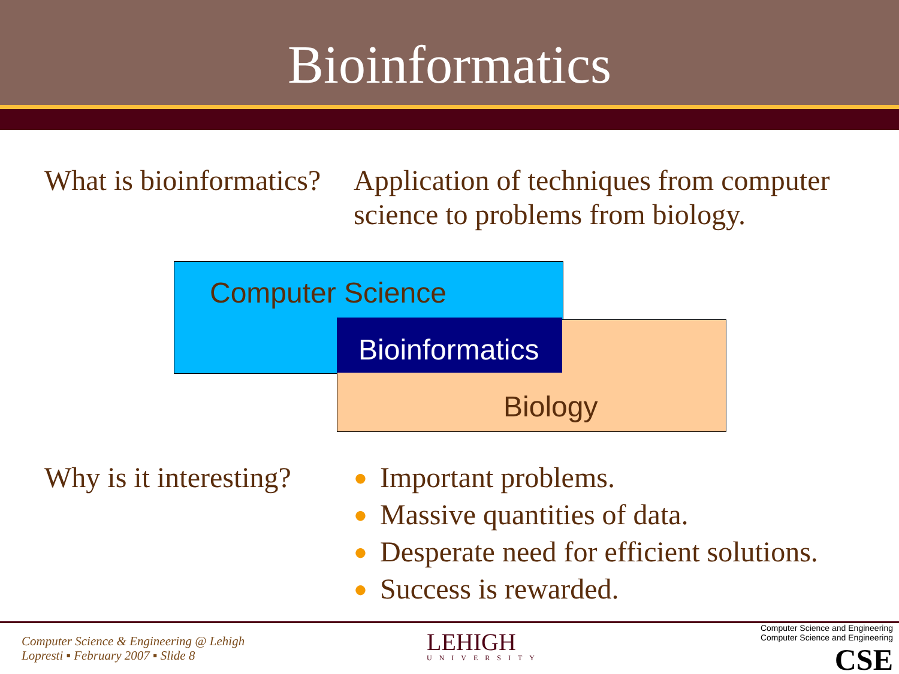Bioinformatics
What is bioinformatics?
Application of techniques from computer
science to problems from biology.
Computer Science
Bioinformatics
Biology
Why is it interesting?
● Important problems.
● Massive quantities of data.
● Desperate need for efficient solutions.
● Success is rewarded.
Computer Science & Engineering @ Lehigh
Lopresti ▪ February 2007 ▪ Slide 8
LEHIGH
UNIVERSITY
Computer Science and Engineering
Computer Science and Engineering
CSE